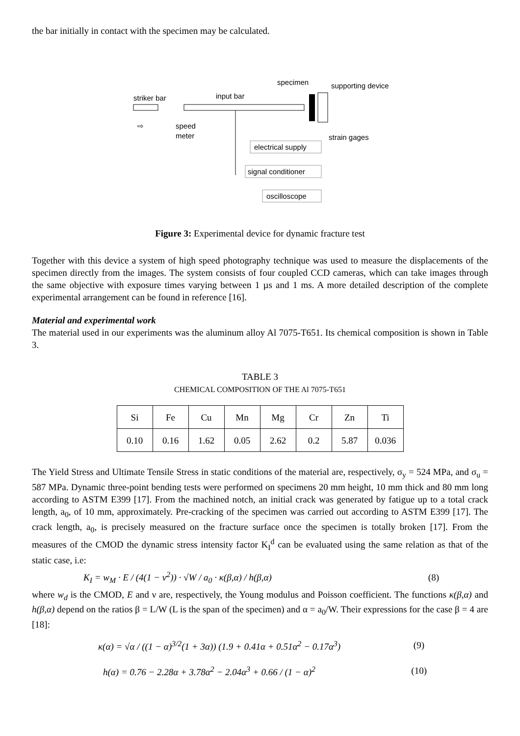the bar initially in contact with the specimen may be calculated.
striker bar
input bar
specimen
supporting device
⇨
speed
meter
strain gages
electrical supply
signal conditioner
oscilloscope
Figure 3: Experimental device for dynamic fracture test
Together with this device a system of high speed photography technique was used to measure the displacements of the specimen directly from the images. The system consists of four coupled CCD cameras, which can take images through the same objective with exposure times varying between 1 µs and 1 ms. A more detailed description of the complete experimental arrangement can be found in reference [16].
Material and experimental work
The material used in our experiments was the aluminum alloy Al 7075-T651. Its chemical composition is shown in Table 3.
TABLE 3
CHEMICAL COMPOSITION OF THE Al 7075-T651
| Si | Fe | Cu | Mn | Mg | Cr | Zn | Ti |
| 0.10 | 0.16 | 1.62 | 0.05 | 2.62 | 0.2 | 5.87 | 0.036 |
The Yield Stress and Ultimate Tensile Stress in static conditions of the material are, respectively, σ<sub>y</sub> = 524 MPa, and σ<sub>u</sub> = 587 MPa. Dynamic three-point bending tests were performed on specimens 20 mm height, 10 mm thick and 80 mm long according to ASTM E399 [17]. From the machined notch, an initial crack was generated by fatigue up to a total crack length, a<sub>0</sub>, of 10 mm, approximately. Pre-cracking of the specimen was carried out according to ASTM E399 [17]. The crack length, a<sub>0</sub>, is precisely measured on the fracture surface once the specimen is totally broken [17]. From the measures of the CMOD the dynamic stress intensity factor K<sub>I</sub><sup>d</sup> can be evaluated using the same relation as that of the static case, i.e:
K<sub>I</sub> = w<sub>M</sub> · E / (4(1 − ν<sup>2</sup>)) · √W / a<sub>0</sub> · κ(β,α) / h(β,α) (8)
where w<sub>d</sub> is the CMOD, E and ν are, respectively, the Young modulus and Poisson coefficient. The functions κ(β,α) and h(β,α) depend on the ratios β = L/W (L is the span of the specimen) and α = a<sub>0</sub>/W. Their expressions for the case β = 4 are [18]:
κ(α) = √α / ((1 − α)<sup>3/2</sup>(1 + 3α)) (1.9 + 0.41α + 0.51α<sup>2</sup> − 0.17α<sup>3</sup>) (9)
h(α) = 0.76 − 2.28α + 3.78α<sup>2</sup> − 2.04α<sup>3</sup> + 0.66 / (1 − α)<sup>2</sup> (10)